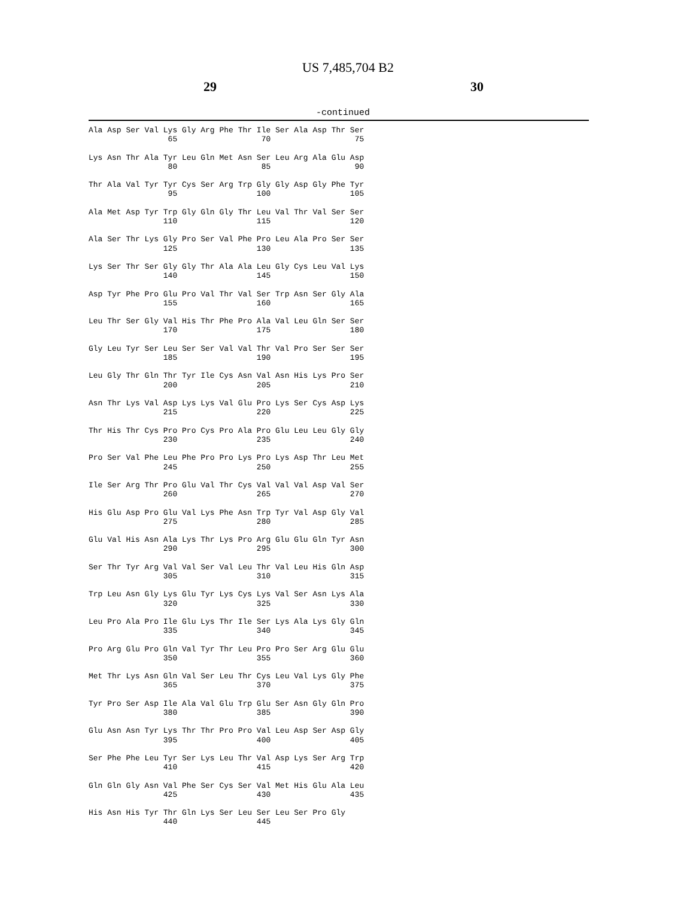US 7,485,704 B2
29 30
-continued
Ala Asp Ser Val Lys Gly Arg Phe Thr Ile Ser Ala Asp Thr Ser
                 65                  70                  75

Lys Asn Thr Ala Tyr Leu Gln Met Asn Ser Leu Arg Ala Glu Asp
                 80                  85                  90

Thr Ala Val Tyr Tyr Cys Ser Arg Trp Gly Gly Asp Gly Phe Tyr
                 95                 100                 105

Ala Met Asp Tyr Trp Gly Gln Gly Thr Leu Val Thr Val Ser Ser
                110                 115                 120

Ala Ser Thr Lys Gly Pro Ser Val Phe Pro Leu Ala Pro Ser Ser
                125                 130                 135

Lys Ser Thr Ser Gly Gly Thr Ala Ala Leu Gly Cys Leu Val Lys
                140                 145                 150

Asp Tyr Phe Pro Glu Pro Val Thr Val Ser Trp Asn Ser Gly Ala
                155                 160                 165

Leu Thr Ser Gly Val His Thr Phe Pro Ala Val Leu Gln Ser Ser
                170                 175                 180

Gly Leu Tyr Ser Leu Ser Ser Val Val Thr Val Pro Ser Ser Ser
                185                 190                 195

Leu Gly Thr Gln Thr Tyr Ile Cys Asn Val Asn His Lys Pro Ser
                200                 205                 210

Asn Thr Lys Val Asp Lys Lys Val Glu Pro Lys Ser Cys Asp Lys
                215                 220                 225

Thr His Thr Cys Pro Pro Cys Pro Ala Pro Glu Leu Leu Gly Gly
                230                 235                 240

Pro Ser Val Phe Leu Phe Pro Pro Lys Pro Lys Asp Thr Leu Met
                245                 250                 255

Ile Ser Arg Thr Pro Glu Val Thr Cys Val Val Val Asp Val Ser
                260                 265                 270

His Glu Asp Pro Glu Val Lys Phe Asn Trp Tyr Val Asp Gly Val
                275                 280                 285

Glu Val His Asn Ala Lys Thr Lys Pro Arg Glu Glu Gln Tyr Asn
                290                 295                 300

Ser Thr Tyr Arg Val Val Ser Val Leu Thr Val Leu His Gln Asp
                305                 310                 315

Trp Leu Asn Gly Lys Glu Tyr Lys Cys Lys Val Ser Asn Lys Ala
                320                 325                 330

Leu Pro Ala Pro Ile Glu Lys Thr Ile Ser Lys Ala Lys Gly Gln
                335                 340                 345

Pro Arg Glu Pro Gln Val Tyr Thr Leu Pro Pro Ser Arg Glu Glu
                350                 355                 360

Met Thr Lys Asn Gln Val Ser Leu Thr Cys Leu Val Lys Gly Phe
                365                 370                 375

Tyr Pro Ser Asp Ile Ala Val Glu Trp Glu Ser Asn Gly Gln Pro
                380                 385                 390

Glu Asn Asn Tyr Lys Thr Thr Pro Pro Val Leu Asp Ser Asp Gly
                395                 400                 405

Ser Phe Phe Leu Tyr Ser Lys Leu Thr Val Asp Lys Ser Arg Trp
                410                 415                 420

Gln Gln Gly Asn Val Phe Ser Cys Ser Val Met His Glu Ala Leu
                425                 430                 435

His Asn His Tyr Thr Gln Lys Ser Leu Ser Leu Ser Pro Gly
                440                 445